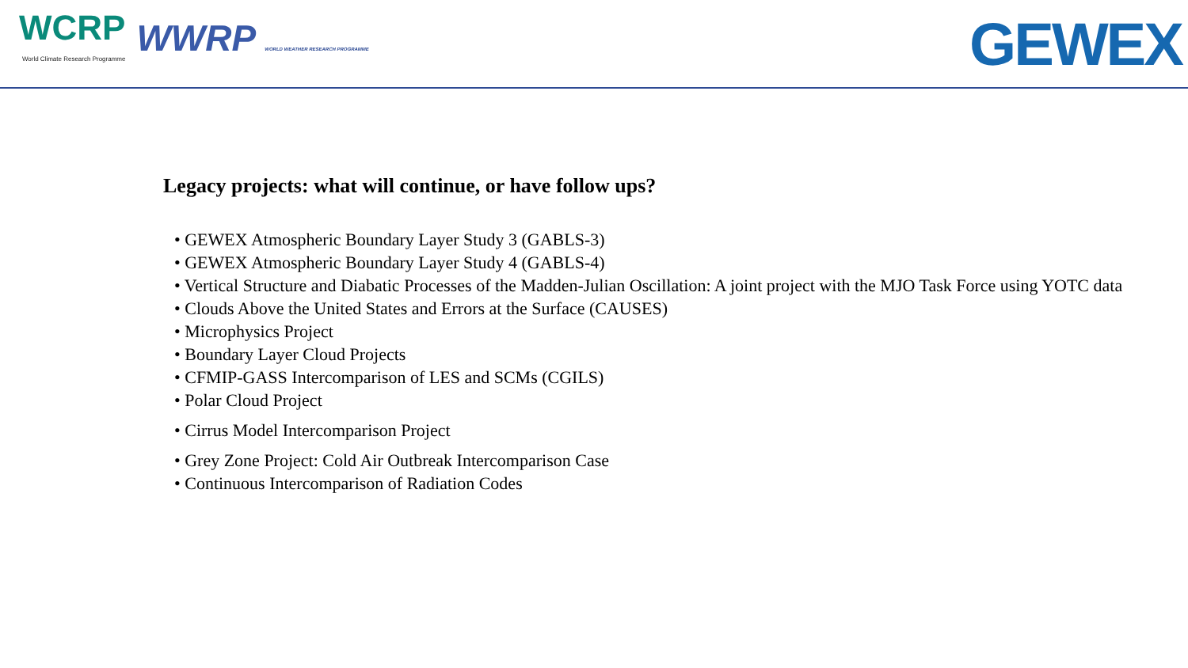WCRP
World Climate Research Programme
WWRP WORLD WEATHER RESEARCH PROGRAMME
GEWEX
Legacy projects: what will continue, or have follow ups?
• GEWEX Atmospheric Boundary Layer Study 3 (GABLS-3)
• GEWEX Atmospheric Boundary Layer Study 4 (GABLS-4)
• Vertical Structure and Diabatic Processes of the Madden-Julian Oscillation: A joint project with the MJO Task Force using YOTC data
• Clouds Above the United States and Errors at the Surface (CAUSES)
• Microphysics Project
• Boundary Layer Cloud Projects
• CFMIP-GASS Intercomparison of LES and SCMs (CGILS)
• Polar Cloud Project
• Cirrus Model Intercomparison Project
• Grey Zone Project: Cold Air Outbreak Intercomparison Case
• Continuous Intercomparison of Radiation Codes